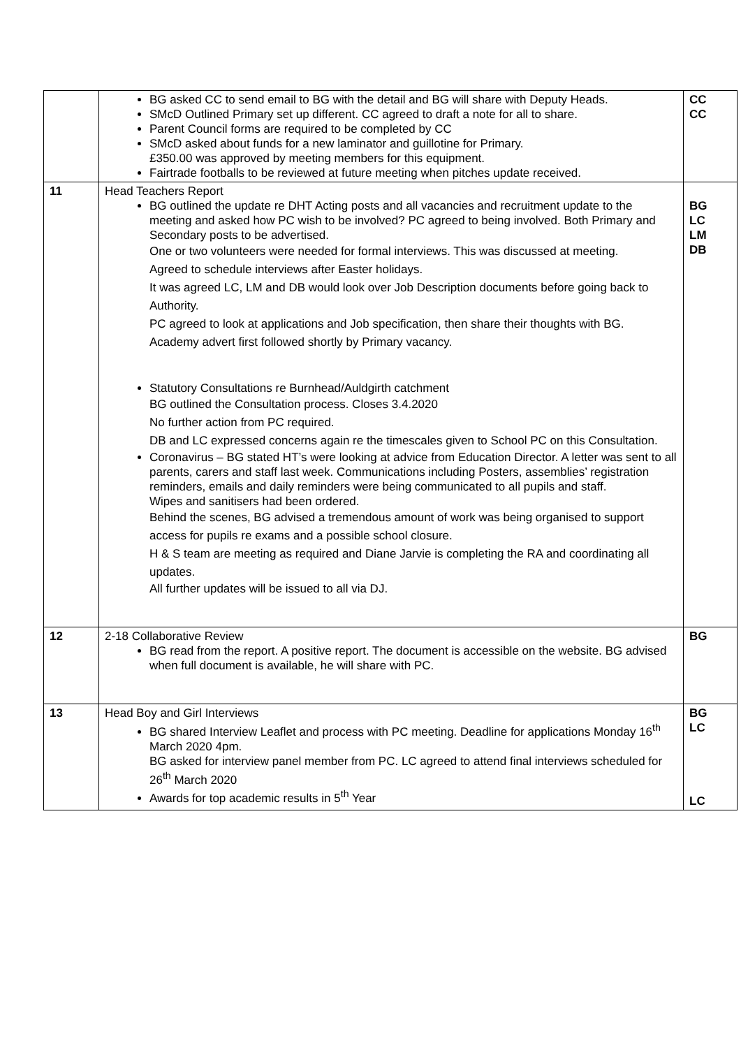| | BG asked CC to send email to BG with the detail and BG will share with Deputy Heads. SMcD Outlined Primary set up different. CC agreed to draft a note for all to share. Parent Council forms are required to be completed by CC SMcD asked about funds for a new laminator and guillotine for Primary. £350.00 was approved by meeting members for this equipment. Fairtrade footballs to be reviewed at future meeting when pitches update received. | CC CC |
| 11 | Head Teachers Report BG outlined the update re DHT Acting posts and all vacancies and recruitment update to the meeting and asked how PC wish to be involved? PC agreed to being involved. Both Primary and Secondary posts to be advertised. One or two volunteers were needed for formal interviews. This was discussed at meeting. Agreed to schedule interviews after Easter holidays. It was agreed LC, LM and DB would look over Job Description documents before going back to Authority. PC agreed to look at applications and Job specification, then share their thoughts with BG. Academy advert first followed shortly by Primary vacancy. Statutory Consultations re Burnhead/Auldgirth catchment BG outlined the Consultation process. Closes 3.4.2020 No further action from PC required. DB and LC expressed concerns again re the timescales given to School PC on this Consultation. Coronavirus – BG stated HT’s were looking at advice from Education Director. A letter was sent to all parents, carers and staff last week. Communications including Posters, assemblies’ registration reminders, emails and daily reminders were being communicated to all pupils and staff. Wipes and sanitisers had been ordered. Behind the scenes, BG advised a tremendous amount of work was being organised to support access for pupils re exams and a possible school closure. H & S team are meeting as required and Diane Jarvie is completing the RA and coordinating all updates. All further updates will be issued to all via DJ. | BG LC LM DB |
| 12 | 2-18 Collaborative Review BG read from the report. A positive report. The document is accessible on the website. BG advised when full document is available, he will share with PC. | BG |
| 13 | Head Boy and Girl Interviews BG shared Interview Leaflet and process with PC meeting. Deadline for applications Monday 16<sup>th</sup> March 2020 4pm. BG asked for interview panel member from PC. LC agreed to attend final interviews scheduled for 26<sup>th</sup> March 2020 Awards for top academic results in 5<sup>th</sup> Year | BG LC LC |